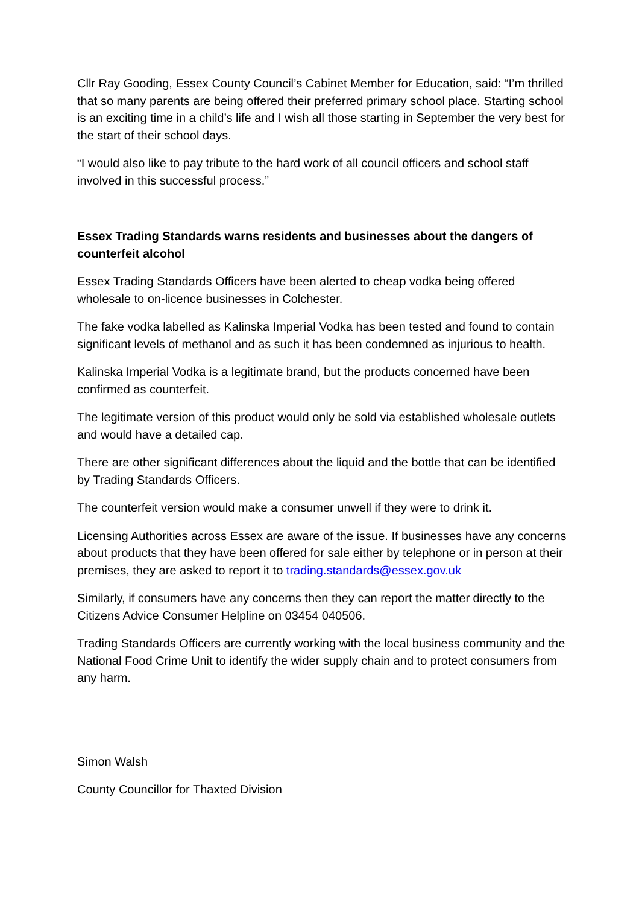Cllr Ray Gooding, Essex County Council’s Cabinet Member for Education, said: “I’m thrilled that so many parents are being offered their preferred primary school place. Starting school is an exciting time in a child’s life and I wish all those starting in September the very best for the start of their school days.
“I would also like to pay tribute to the hard work of all council officers and school staff involved in this successful process.”
Essex Trading Standards warns residents and businesses about the dangers of counterfeit alcohol
Essex Trading Standards Officers have been alerted to cheap vodka being offered wholesale to on-licence businesses in Colchester.
The fake vodka labelled as Kalinska Imperial Vodka has been tested and found to contain significant levels of methanol and as such it has been condemned as injurious to health.
Kalinska Imperial Vodka is a legitimate brand, but the products concerned have been confirmed as counterfeit.
The legitimate version of this product would only be sold via established wholesale outlets and would have a detailed cap.
There are other significant differences about the liquid and the bottle that can be identified by Trading Standards Officers.
The counterfeit version would make a consumer unwell if they were to drink it.
Licensing Authorities across Essex are aware of the issue. If businesses have any concerns about products that they have been offered for sale either by telephone or in person at their premises, they are asked to report it to trading.standards@essex.gov.uk
Similarly, if consumers have any concerns then they can report the matter directly to the Citizens Advice Consumer Helpline on 03454 040506.
Trading Standards Officers are currently working with the local business community and the National Food Crime Unit to identify the wider supply chain and to protect consumers from any harm.
Simon Walsh
County Councillor for Thaxted Division